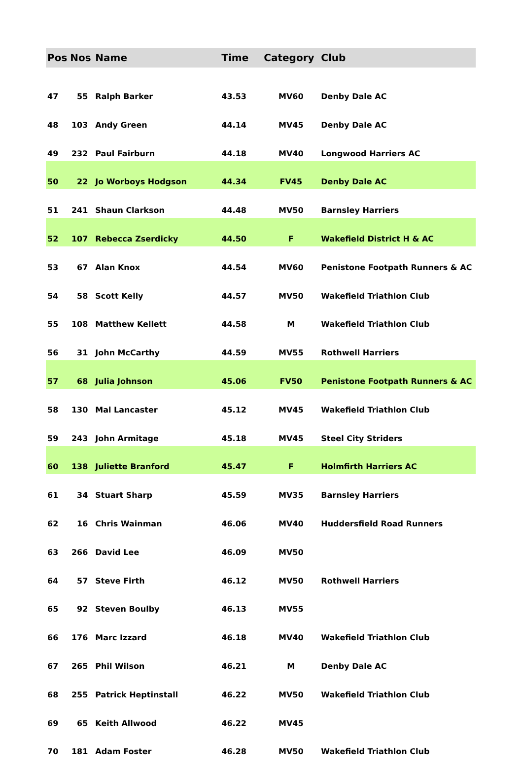| Pos | Nos | Name | Time | Category | Club |
| --- | --- | --- | --- | --- | --- |
| 47 | 55 | Ralph Barker | 43.53 | MV60 | Denby Dale AC |
| 48 | 103 | Andy Green | 44.14 | MV45 | Denby Dale AC |
| 49 | 232 | Paul Fairburn | 44.18 | MV40 | Longwood Harriers AC |
| 50 | 22 | Jo Worboys Hodgson | 44.34 | FV45 | Denby Dale AC |
| 51 | 241 | Shaun Clarkson | 44.48 | MV50 | Barnsley Harriers |
| 52 | 107 | Rebecca Zserdicky | 44.50 | F | Wakefield District H & AC |
| 53 | 67 | Alan Knox | 44.54 | MV60 | Penistone Footpath Runners & AC |
| 54 | 58 | Scott Kelly | 44.57 | MV50 | Wakefield Triathlon Club |
| 55 | 108 | Matthew Kellett | 44.58 | M | Wakefield Triathlon Club |
| 56 | 31 | John McCarthy | 44.59 | MV55 | Rothwell Harriers |
| 57 | 68 | Julia Johnson | 45.06 | FV50 | Penistone Footpath Runners & AC |
| 58 | 130 | Mal Lancaster | 45.12 | MV45 | Wakefield Triathlon Club |
| 59 | 243 | John Armitage | 45.18 | MV45 | Steel City Striders |
| 60 | 138 | Juliette Branford | 45.47 | F | Holmfirth Harriers AC |
| 61 | 34 | Stuart Sharp | 45.59 | MV35 | Barnsley Harriers |
| 62 | 16 | Chris Wainman | 46.06 | MV40 | Huddersfield Road Runners |
| 63 | 266 | David Lee | 46.09 | MV50 | |
| 64 | 57 | Steve Firth | 46.12 | MV50 | Rothwell Harriers |
| 65 | 92 | Steven Boulby | 46.13 | MV55 | |
| 66 | 176 | Marc Izzard | 46.18 | MV40 | Wakefield Triathlon Club |
| 67 | 265 | Phil Wilson | 46.21 | M | Denby Dale AC |
| 68 | 255 | Patrick Heptinstall | 46.22 | MV50 | Wakefield Triathlon Club |
| 69 | 65 | Keith Allwood | 46.22 | MV45 | |
| 70 | 181 | Adam Foster | 46.28 | MV50 | Wakefield Triathlon Club |